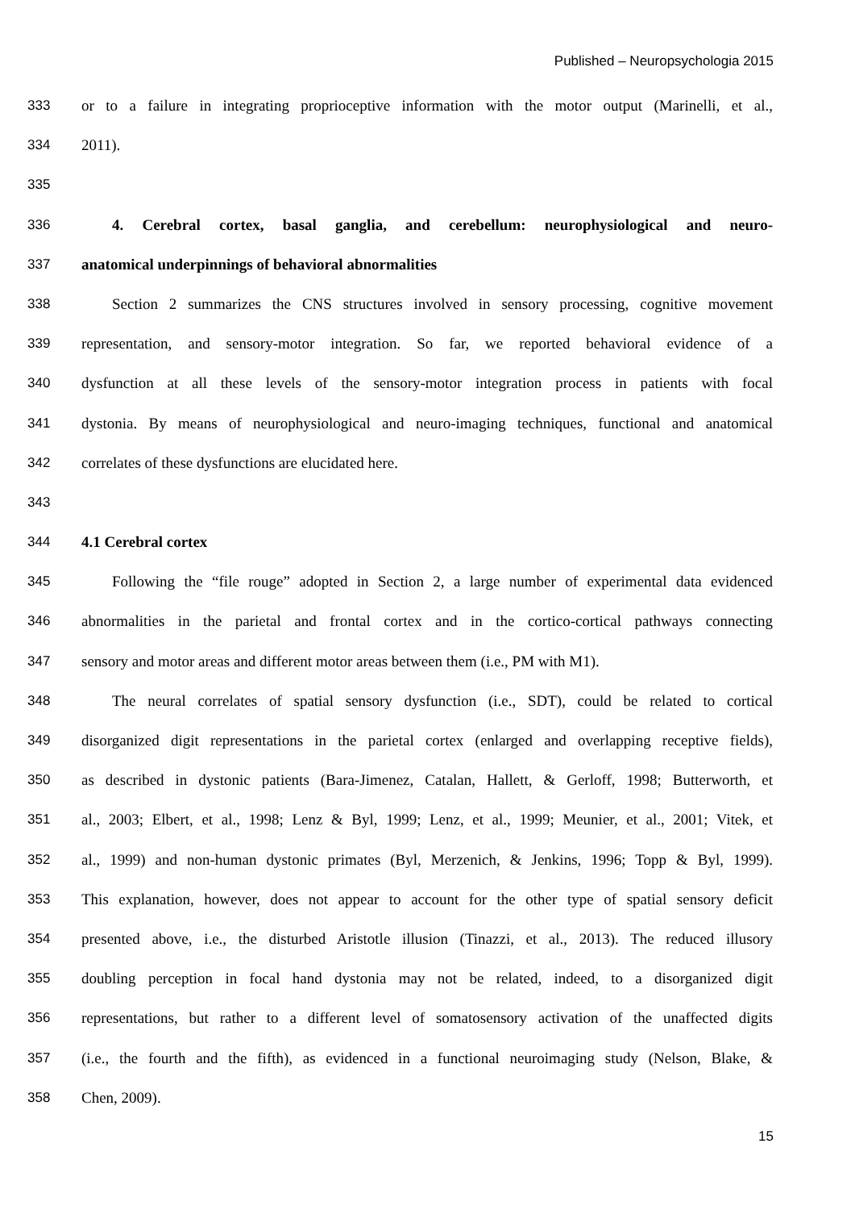Published – Neuropsychologia 2015
333 or to a failure in integrating proprioceptive information with the motor output (Marinelli, et al.,
334 2011).
335
336 4. Cerebral cortex, basal ganglia, and cerebellum: neurophysiological and neuro-
337 anatomical underpinnings of behavioral abnormalities
338 Section 2 summarizes the CNS structures involved in sensory processing, cognitive movement
339 representation, and sensory-motor integration. So far, we reported behavioral evidence of a
340 dysfunction at all these levels of the sensory-motor integration process in patients with focal
341 dystonia. By means of neurophysiological and neuro-imaging techniques, functional and anatomical
342 correlates of these dysfunctions are elucidated here.
343
344 4.1 Cerebral cortex
345 Following the “file rouge” adopted in Section 2, a large number of experimental data evidenced
346 abnormalities in the parietal and frontal cortex and in the cortico-cortical pathways connecting
347 sensory and motor areas and different motor areas between them (i.e., PM with M1).
348 The neural correlates of spatial sensory dysfunction (i.e., SDT), could be related to cortical
349 disorganized digit representations in the parietal cortex (enlarged and overlapping receptive fields),
350 as described in dystonic patients (Bara-Jimenez, Catalan, Hallett, & Gerloff, 1998; Butterworth, et
351 al., 2003; Elbert, et al., 1998; Lenz & Byl, 1999; Lenz, et al., 1999; Meunier, et al., 2001; Vitek, et
352 al., 1999) and non-human dystonic primates (Byl, Merzenich, & Jenkins, 1996; Topp & Byl, 1999).
353 This explanation, however, does not appear to account for the other type of spatial sensory deficit
354 presented above, i.e., the disturbed Aristotle illusion (Tinazzi, et al., 2013). The reduced illusory
355 doubling perception in focal hand dystonia may not be related, indeed, to a disorganized digit
356 representations, but rather to a different level of somatosensory activation of the unaffected digits
357 (i.e., the fourth and the fifth), as evidenced in a functional neuroimaging study (Nelson, Blake, &
358 Chen, 2009).
15